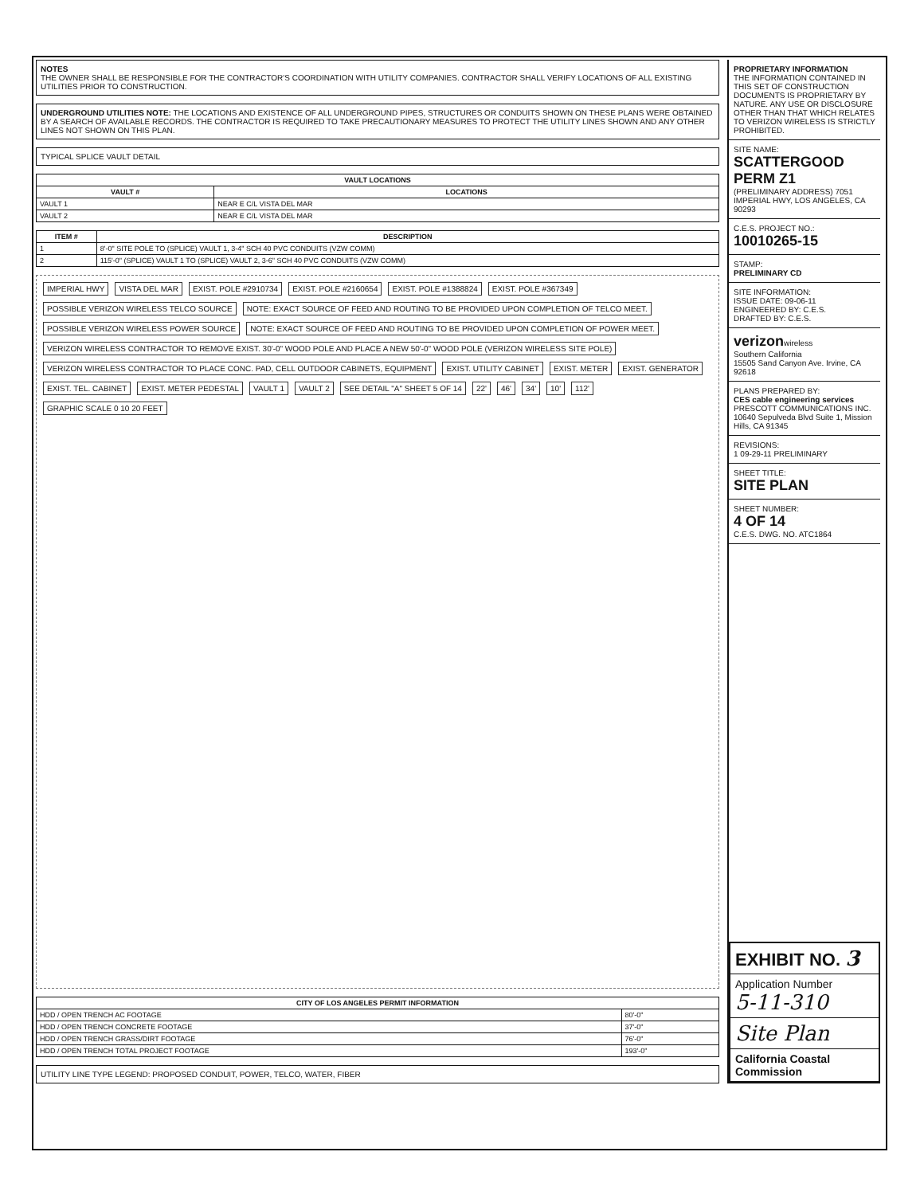NOTES
THE OWNER SHALL BE RESPONSIBLE FOR THE CONTRACTOR'S COORDINATION WITH UTILITY COMPANIES. CONTRACTOR SHALL VERIFY LOCATIONS OF ALL EXISTING UTILITIES PRIOR TO CONSTRUCTION.
UNDERGROUND UTILITIES NOTE: THE LOCATIONS AND EXISTENCE OF ALL UNDERGROUND PIPES, STRUCTURES OR CONDUITS SHOWN ON THESE PLANS WERE OBTAINED BY A SEARCH OF AVAILABLE RECORDS. THE CONTRACTOR IS REQUIRED TO TAKE PRECAUTIONARY MEASURES TO PROTECT THE UTILITY LINES SHOWN AND ANY OTHER LINES NOT SHOWN ON THIS PLAN.
TYPICAL SPLICE VAULT DETAIL
| VAULT LOCATIONS | |
| --- | --- |
| VAULT # | LOCATIONS |
| VAULT 1 | NEAR E C/L VISTA DEL MAR |
| VAULT 2 | NEAR E C/L VISTA DEL MAR |
| ITEM # | DESCRIPTION |
| --- | --- |
| 1 | 8'-0" SITE POLE TO (SPLICE) VAULT 1, 3-4" SCH 40 PVC CONDUITS (VZW COMM) |
| 2 | 115'-0" (SPLICE) VAULT 1 TO (SPLICE) VAULT 2, 3-6" SCH 40 PVC CONDUITS (VZW COMM) |
IMPERIAL HWY VISTA DEL MAR EXIST. POLE #2910734 EXIST. POLE #2160654 EXIST. POLE #1388824 EXIST. POLE #367349 POSSIBLE VERIZON WIRELESS TELCO SOURCE NOTE: EXACT SOURCE OF FEED AND ROUTING TO BE PROVIDED UPON COMPLETION OF TELCO MEET. POSSIBLE VERIZON WIRELESS POWER SOURCE NOTE: EXACT SOURCE OF FEED AND ROUTING TO BE PROVIDED UPON COMPLETION OF POWER MEET. VERIZON WIRELESS CONTRACTOR TO REMOVE EXIST. 30'-0" WOOD POLE AND PLACE A NEW 50'-0" WOOD POLE (VERIZON WIRELESS SITE POLE) VERIZON WIRELESS CONTRACTOR TO PLACE CONC. PAD, CELL OUTDOOR CABINETS, EQUIPMENT EXIST. UTILITY CABINET EXIST. METER EXIST. GENERATOR EXIST. TEL. CABINET EXIST. METER PEDESTAL VAULT 1 VAULT 2 SEE DETAIL "A" SHEET 5 OF 14 22' 46' 34' 10' 112' GRAPHIC SCALE 0 10 20 FEET
| CITY OF LOS ANGELES PERMIT INFORMATION | |
| --- | --- |
| HDD / OPEN TRENCH AC FOOTAGE | 80'-0" |
| HDD / OPEN TRENCH CONCRETE FOOTAGE | 37'-0" |
| HDD / OPEN TRENCH GRASS/DIRT FOOTAGE | 76'-0" |
| HDD / OPEN TRENCH TOTAL PROJECT FOOTAGE | 193'-0" |
UTILITY LINE TYPE LEGEND: PROPOSED CONDUIT, POWER, TELCO, WATER, FIBER
PROPRIETARY INFORMATION
THE INFORMATION CONTAINED IN THIS SET OF CONSTRUCTION DOCUMENTS IS PROPRIETARY BY NATURE. ANY USE OR DISCLOSURE OTHER THAN THAT WHICH RELATES TO VERIZON WIRELESS IS STRICTLY PROHIBITED.
SITE NAME:
SCATTERGOOD PERM Z1
(PRELIMINARY ADDRESS) 7051 IMPERIAL HWY, LOS ANGELES, CA 90293
C.E.S. PROJECT NO.:
10010265-15
STAMP:
PRELIMINARY CD
SITE INFORMATION:
ISSUE DATE: 09-06-11
ENGINEERED BY: C.E.S.
DRAFTED BY: C.E.S.
verizonwireless
Southern California
15505 Sand Canyon Ave. Irvine, CA 92618
PLANS PREPARED BY:
CES cable engineering services
PRESCOTT COMMUNICATIONS INC.
10640 Sepulveda Blvd Suite 1, Mission Hills, CA 91345
REVISIONS:
1 09-29-11 PRELIMINARY
SHEET TITLE:
SITE PLAN
SHEET NUMBER:
4 OF 14
C.E.S. DWG. NO. ATC1864
EXHIBIT NO. 3
Application Number
5-11-310
Site Plan
California Coastal Commission